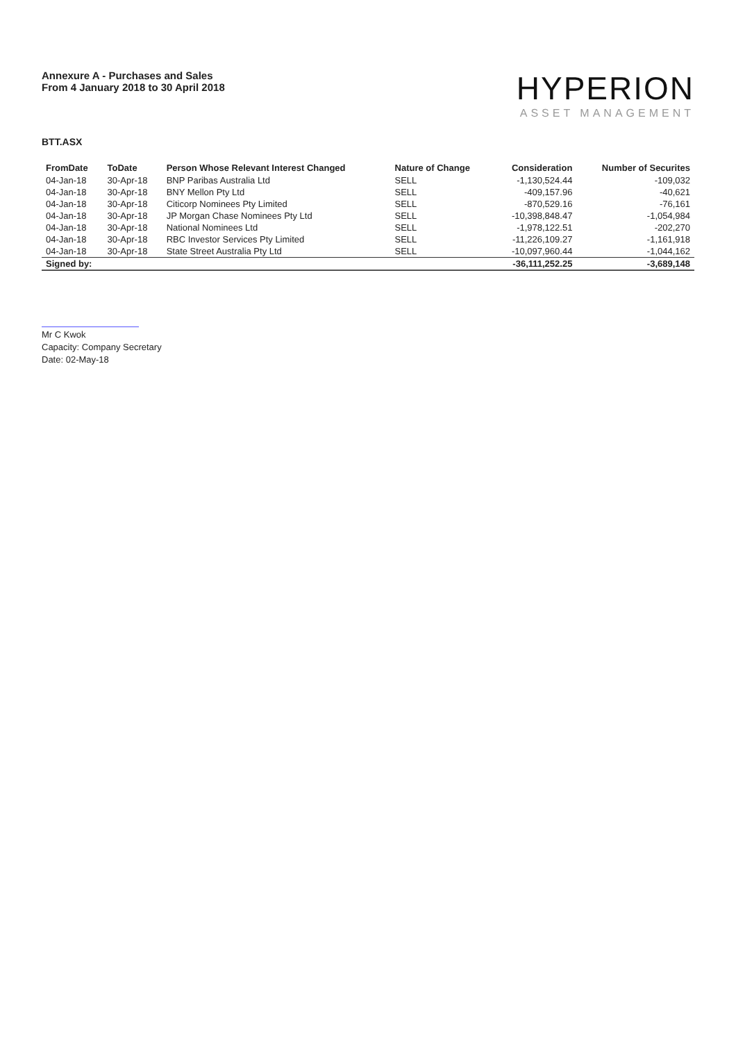Annexure A - Purchases and Sales
From 4 January 2018 to 30 April 2018
HYPERION
ASSET MANAGEMENT
BTT.ASX
| FromDate | ToDate | Person Whose Relevant Interest Changed | Nature of Change | Consideration | Number of Securites |
| --- | --- | --- | --- | --- | --- |
| 04-Jan-18 | 30-Apr-18 | BNP Paribas Australia Ltd | SELL | -1,130,524.44 | -109,032 |
| 04-Jan-18 | 30-Apr-18 | BNY Mellon Pty Ltd | SELL | -409,157.96 | -40,621 |
| 04-Jan-18 | 30-Apr-18 | Citicorp Nominees Pty Limited | SELL | -870,529.16 | -76,161 |
| 04-Jan-18 | 30-Apr-18 | JP Morgan Chase Nominees Pty Ltd | SELL | -10,398,848.47 | -1,054,984 |
| 04-Jan-18 | 30-Apr-18 | National Nominees Ltd | SELL | -1,978,122.51 | -202,270 |
| 04-Jan-18 | 30-Apr-18 | RBC Investor Services Pty Limited | SELL | -11,226,109.27 | -1,161,918 |
| 04-Jan-18 | 30-Apr-18 | State Street Australia Pty Ltd | SELL | -10,097,960.44 | -1,044,162 |
| Signed by: | | | | -36,111,252.25 | -3,689,148 |
Mr C Kwok
Capacity: Company Secretary
Date: 02-May-18